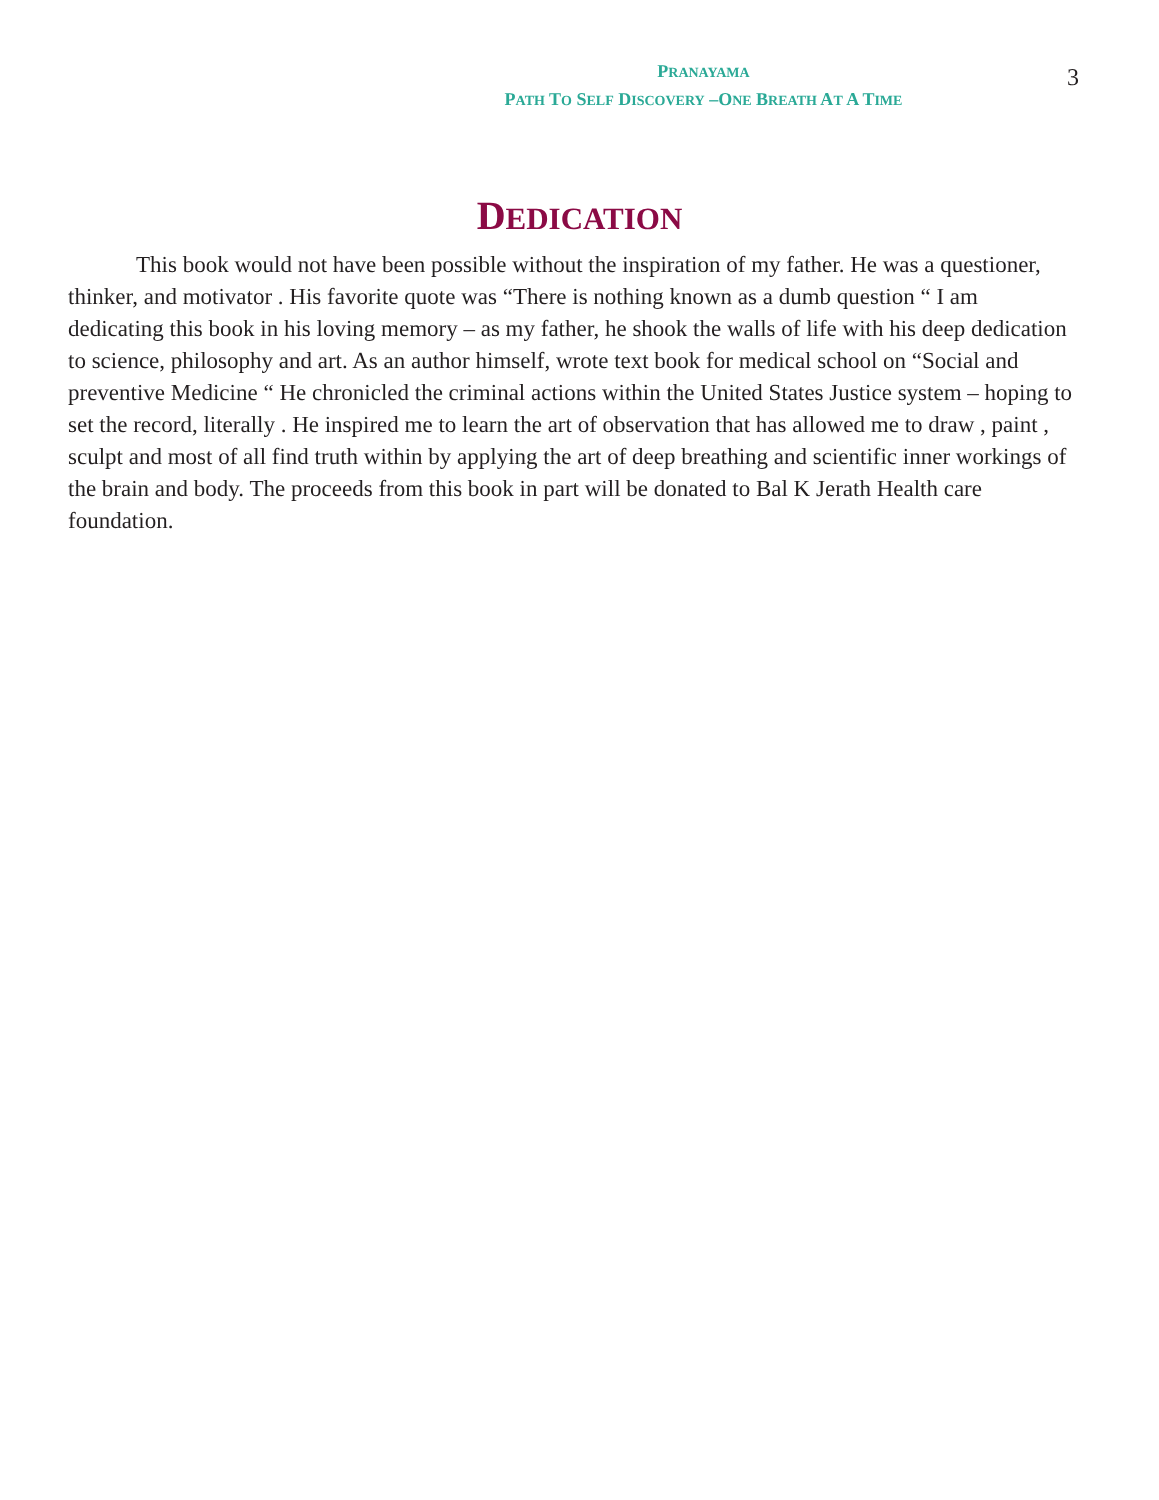PRANAYAMA
PATH TO SELF DISCOVERY –ONE BREATH AT A TIME
3
DEDICATION
This book would not have been possible without the inspiration of my father. He was a questioner, thinker, and motivator . His favorite quote was “There is nothing known as a dumb question “ I am dedicating this book in his loving memory – as my father, he shook the walls of life with his deep dedication to science, philosophy and art. As an author himself, wrote text book for medical school on “Social and preventive Medicine “ He chronicled the criminal actions within the United States Justice system – hoping to set the record, literally . He inspired me to learn the art of observation that has allowed me to draw , paint , sculpt and most of all find truth within by applying the art of deep breathing and scientific inner workings of the brain and body. The proceeds from this book in part will be donated to Bal K Jerath Health care foundation.